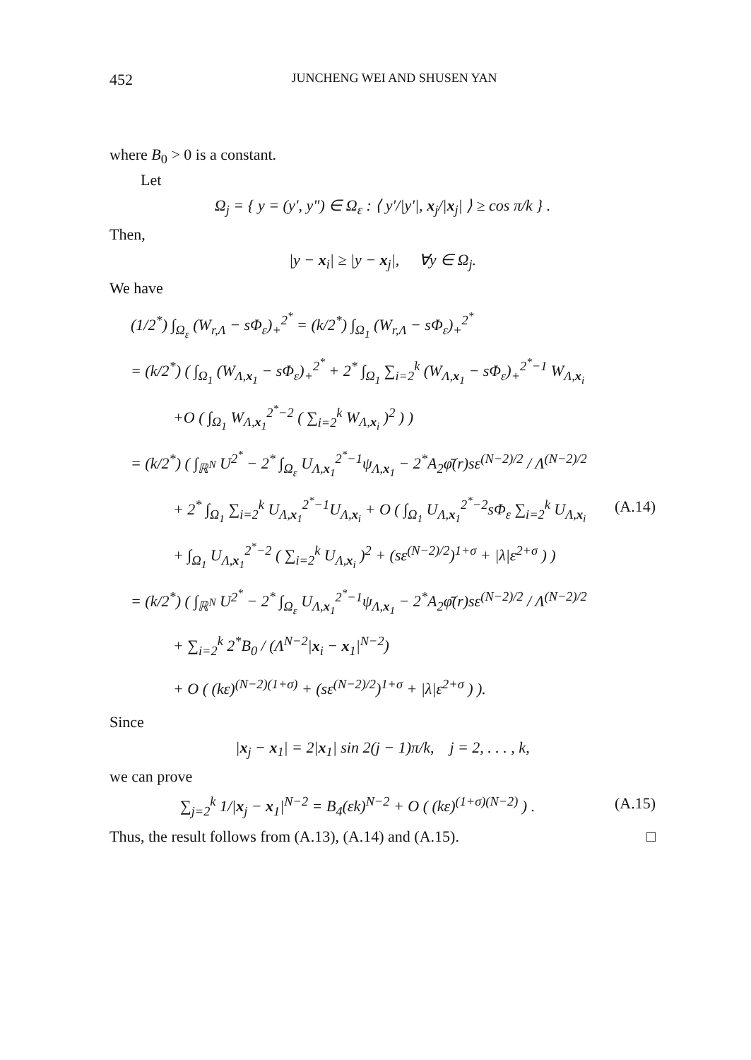452 JUNCHENG WEI AND SHUSEN YAN
where B<sub>0</sub> > 0 is a constant.
Let
Ω<sub>j</sub> = { y = (y′, y″) ∈ Ω<sub>ε</sub> : ⟨ y′/|y′|, x<sub>j</sub>/|x<sub>j</sub>| ⟩ ≥ cos π/k } .
Then,
|y − x<sub>i</sub>| ≥ |y − x<sub>j</sub>|, ∀y ∈ Ω<sub>j</sub>.
We have
(1/2<sup>*</sup>) ∫<sub>Ω<sub>ε</sub></sub> (W<sub>r,Λ</sub> − sΦ<sub>ε</sub>)<sub>+</sub><sup>2<sup>*</sup></sup> = (k/2<sup>*</sup>) ∫<sub>Ω<sub>1</sub></sub> (W<sub>r,Λ</sub> − sΦ<sub>ε</sub>)<sub>+</sub><sup>2<sup>*</sup></sup>
= (k/2<sup>*</sup>) ( ∫<sub>Ω<sub>1</sub></sub> (W<sub>Λ,x<sub>1</sub></sub> − sΦ<sub>ε</sub>)<sub>+</sub><sup>2<sup>*</sup></sup> + 2<sup>*</sup> ∫<sub>Ω<sub>1</sub></sub> ∑<sub>i=2</sub><sup>k</sup> (W<sub>Λ,x<sub>1</sub></sub> − sΦ<sub>ε</sub>)<sub>+</sub><sup>2<sup>*</sup>−1</sup> W<sub>Λ,x<sub>i</sub></sub>
+O ( ∫<sub>Ω<sub>1</sub></sub> W<sub>Λ,x<sub>1</sub></sub><sup>2<sup>*</sup>−2</sup> ( ∑<sub>i=2</sub><sup>k</sup> W<sub>Λ,x<sub>i</sub></sub> )<sup>2</sup> ) )
= (k/2<sup>*</sup>) ( ∫<sub>ℝ<sup>N</sup></sub> U<sup>2<sup>*</sup></sup> − 2<sup>*</sup> ∫<sub>Ω<sub>ε</sub></sub> U<sub>Λ,x<sub>1</sub></sub><sup>2<sup>*</sup>−1</sup>ψ<sub>Λ,x<sub>1</sub></sub> − 2<sup>*</sup>A<sub>2</sub>φ̄(r)sε<sup>(N−2)/2</sup> / Λ<sup>(N−2)/2</sup>
+ 2<sup>*</sup> ∫<sub>Ω<sub>1</sub></sub> ∑<sub>i=2</sub><sup>k</sup> U<sub>Λ,x<sub>1</sub></sub><sup>2<sup>*</sup>−1</sup>U<sub>Λ,x<sub>i</sub></sub> + O ( ∫<sub>Ω<sub>1</sub></sub> U<sub>Λ,x<sub>1</sub></sub><sup>2<sup>*</sup>−2</sup>sΦ<sub>ε</sub> ∑<sub>i=2</sub><sup>k</sup> U<sub>Λ,x<sub>i</sub></sub> (A.14)
+ ∫<sub>Ω<sub>1</sub></sub> U<sub>Λ,x<sub>1</sub></sub><sup>2<sup>*</sup>−2</sup> ( ∑<sub>i=2</sub><sup>k</sup> U<sub>Λ,x<sub>i</sub></sub> )<sup>2</sup> + (sε<sup>(N−2)/2</sup>)<sup>1+σ</sup> + |λ|ε<sup>2+σ</sup> ) )
= (k/2<sup>*</sup>) ( ∫<sub>ℝ<sup>N</sup></sub> U<sup>2<sup>*</sup></sup> − 2<sup>*</sup> ∫<sub>Ω<sub>ε</sub></sub> U<sub>Λ,x<sub>1</sub></sub><sup>2<sup>*</sup>−1</sup>ψ<sub>Λ,x<sub>1</sub></sub> − 2<sup>*</sup>A<sub>2</sub>φ̄(r)sε<sup>(N−2)/2</sup> / Λ<sup>(N−2)/2</sup>
+ ∑<sub>i=2</sub><sup>k</sup> 2<sup>*</sup>B<sub>0</sub> / (Λ<sup>N−2</sup>|x<sub>i</sub> − x<sub>1</sub>|<sup>N−2</sup>)
+ O ( (kε)<sup>(N−2)(1+σ)</sup> + (sε<sup>(N−2)/2</sup>)<sup>1+σ</sup> + |λ|ε<sup>2+σ</sup> ) ).
Since
|x<sub>j</sub> − x<sub>1</sub>| = 2|x<sub>1</sub>| sin 2(j − 1)π/k, j = 2, . . . , k,
we can prove
∑<sub>j=2</sub><sup>k</sup> 1/|x<sub>j</sub> − x<sub>1</sub>|<sup>N−2</sup> = B<sub>4</sub>(εk)<sup>N−2</sup> + O ( (kε)<sup>(1+σ)(N−2)</sup> ) . (A.15)
Thus, the result follows from (A.13), (A.14) and (A.15). □